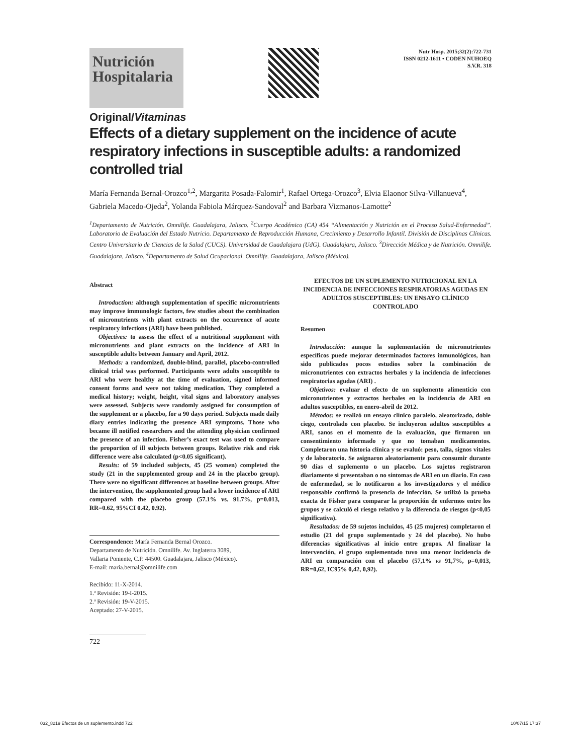Nutrición Hospitalaria
Nutr Hosp. 2015;32(2):722-731
ISSN 0212-1611 • CODEN NUHOEQ
S.V.R. 318
Original/Vitaminas
Effects of a dietary supplement on the incidence of acute respiratory infections in susceptible adults: a randomized controlled trial
María Fernanda Bernal-Orozco<sup>1,2</sup>, Margarita Posada-Falomir<sup>1</sup>, Rafael Ortega-Orozco<sup>3</sup>, Elvia Elaonor Silva-Villanueva<sup>4</sup>, Gabriela Macedo-Ojeda<sup>2</sup>, Yolanda Fabiola Márquez-Sandoval<sup>2</sup> and Barbara Vizmanos-Lamotte<sup>2</sup>
<sup>1</sup> Departamento de Nutrición. Omnilife. Guadalajara, Jalisco. <sup>2</sup>Cuerpo Académico (CA) 454 “Alimentación y Nutrición en el Proceso Salud-Enfermedad”. Laboratorio de Evaluación del Estado Nutricio. Departamento de Reproducción Humana, Crecimiento y Desarrollo Infantil. División de Disciplinas Clínicas. Centro Universitario de Ciencias de la Salud (CUCS). Universidad de Guadalajara (UdG). Guadalajara, Jalisco. <sup>3</sup>Dirección Médica y de Nutrición. Omnilife. Guadalajara, Jalisco. <sup>4</sup>Departamento de Salud Ocupacional. Omnilife. Guadalajara, Jalisco (México).
Abstract
Introduction: although supplementation of specific micronutrients may improve immunologic factors, few studies about the combination of micronutrients with plant extracts on the occurrence of acute respiratory infections (ARI) have been published.
Objectives: to assess the effect of a nutritional supplement with micronutrients and plant extracts on the incidence of ARI in susceptible adults between January and April, 2012.
Methods: a randomized, double-blind, parallel, placebo-controlled clinical trial was performed. Participants were adults susceptible to ARI who were healthy at the time of evaluation, signed informed consent forms and were not taking medication. They completed a medical history; weight, height, vital signs and laboratory analyses were assessed. Subjects were randomly assigned for consumption of the supplement or a placebo, for a 90 days period. Subjects made daily diary entries indicating the presence ARI symptoms. Those who became ill notified researchers and the attending physician confirmed the presence of an infection. Fisher’s exact test was used to compare the proportion of ill subjects between groups. Relative risk and risk difference were also calculated (p<0.05 significant).
Results: of 59 included subjects, 45 (25 women) completed the study (21 in the supplemented group and 24 in the placebo group). There were no significant differences at baseline between groups. After the intervention, the supplemented group had a lower incidence of ARI compared with the placebo group (57.1% vs. 91.7%, p=0.013, RR=0.62, 95%CI 0.42, 0.92).
Correspondence: María Fernanda Bernal Orozco.
Departamento de Nutrición. Omnilife. Av. Inglaterra 3089,
Vallarta Poniente, C.P. 44500. Guadalajara, Jalisco (México).
E-mail: maria.bernal@omnilife.com
Recibido: 11-X-2014.
1.ª Revisión: 19-I-2015.
2.ª Revisión: 19-V-2015.
Aceptado: 27-V-2015.
722
EFECTOS DE UN SUPLEMENTO NUTRICIONAL EN LA INCIDENCIA DE INFECCIONES RESPIRATORIAS AGUDAS EN ADULTOS SUSCEPTIBLES: UN ENSAYO CLÍNICO CONTROLADO
Resumen
Introducción: aunque la suplementación de micronutrientes específicos puede mejorar determinados factores inmunológicos, han sido publicados pocos estudios sobre la combinación de micronutrientes con extractos herbales y la incidencia de infecciones respiratorias agudas (ARI) .
Objetivos: evaluar el efecto de un suplemento alimenticio con micronutrientes y extractos herbales en la incidencia de ARI en adultos susceptibles, en enero-abril de 2012.
Métodos: se realizó un ensayo clínico paralelo, aleatorizado, doble ciego, controlado con placebo. Se incluyeron adultos susceptibles a ARI, sanos en el momento de la evaluación, que firmaron un consentimiento informado y que no tomaban medicamentos. Completaron una historia clínica y se evaluó: peso, talla, signos vitales y de laboratorio. Se asignaron aleatoriamente para consumir durante 90 días el suplemento o un placebo. Los sujetos registraron diariamente si presentaban o no síntomas de ARI en un diario. En caso de enfermedad, se lo notificaron a los investigadores y el médico responsable confirmó la presencia de infección. Se utilizó la prueba exacta de Fisher para comparar la proporción de enfermos entre los grupos y se calculó el riesgo relativo y la diferencia de riesgos (p<0,05 significativa).
Resultados: de 59 sujetos incluidos, 45 (25 mujeres) completaron el estudio (21 del grupo suplementado y 24 del placebo). No hubo diferencias significativas al inicio entre grupos. Al finalizar la intervención, el grupo suplementado tuvo una menor incidencia de ARI en comparación con el placebo (57,1% vs 91,7%, p=0,013, RR=0,62, IC95% 0,42, 0,92).
032_8219 Efectos de un suplemento.indd 722 10/07/15 17:37